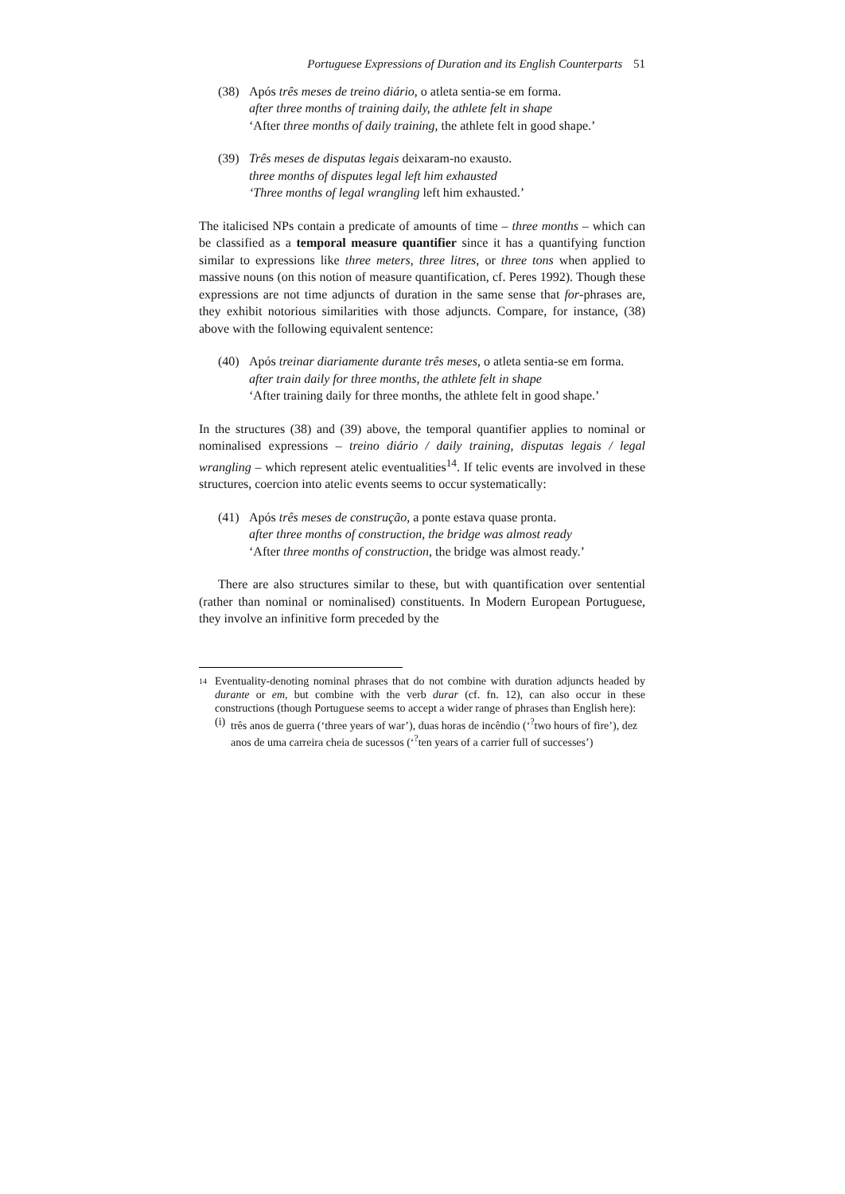Portuguese Expressions of Duration and its English Counterparts 51
(38) Após três meses de treino diário, o atleta sentia-se em forma.
after three months of training daily, the athlete felt in shape
‘After three months of daily training, the athlete felt in good shape.’
(39) Três meses de disputas legais deixaram-no exausto.
three months of disputes legal left him exhausted
‘Three months of legal wrangling left him exhausted.’
The italicised NPs contain a predicate of amounts of time – three months – which can be classified as a temporal measure quantifier since it has a quantifying function similar to expressions like three meters, three litres, or three tons when applied to massive nouns (on this notion of measure quantification, cf. Peres 1992). Though these expressions are not time adjuncts of duration in the same sense that for-phrases are, they exhibit notorious similarities with those adjuncts. Compare, for instance, (38) above with the following equivalent sentence:
(40) Após treinar diariamente durante três meses, o atleta sentia-se em forma.
after train daily for three months, the athlete felt in shape
‘After training daily for three months, the athlete felt in good shape.’
In the structures (38) and (39) above, the temporal quantifier applies to nominal or nominalised expressions – treino diário / daily training, disputas legais / legal wrangling – which represent atelic eventualities<sup>14</sup>. If telic events are involved in these structures, coercion into atelic events seems to occur systematically:
(41) Após três meses de construção, a ponte estava quase pronta.
after three months of construction, the bridge was almost ready
‘After three months of construction, the bridge was almost ready.’
There are also structures similar to these, but with quantification over sentential (rather than nominal or nominalised) constituents. In Modern European Portuguese, they involve an infinitive form preceded by the
14
Eventuality-denoting nominal phrases that do not combine with duration adjuncts headed by durante or em, but combine with the verb durar (cf. fn. 12), can also occur in these constructions (though Portuguese seems to accept a wider range of phrases than English here):
(i)
três anos de guerra (‘three years of war’), duas horas de incêndio (‘<sup>?</sup>two hours of fire’), dez anos de uma carreira cheia de sucessos (‘<sup>?</sup>ten years of a carrier full of successes’)